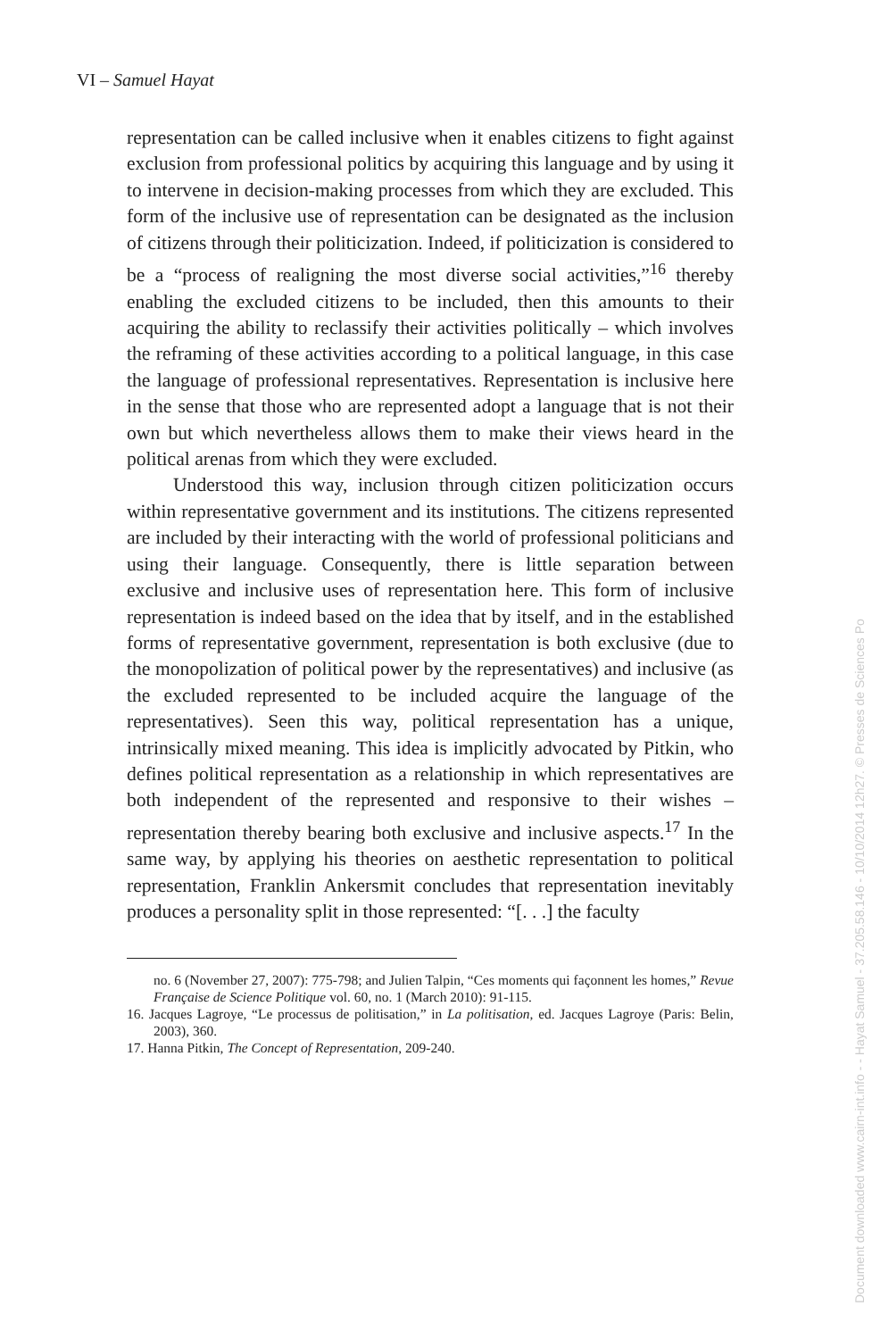VI – Samuel Hayat
representation can be called inclusive when it enables citizens to fight against exclusion from professional politics by acquiring this language and by using it to intervene in decision-making processes from which they are excluded. This form of the inclusive use of representation can be designated as the inclusion of citizens through their politicization. Indeed, if politicization is considered to be a “process of realigning the most diverse social activities,”<sup>16</sup> thereby enabling the excluded citizens to be included, then this amounts to their acquiring the ability to reclassify their activities politically – which involves the reframing of these activities according to a political language, in this case the language of professional representatives. Representation is inclusive here in the sense that those who are represented adopt a language that is not their own but which nevertheless allows them to make their views heard in the political arenas from which they were excluded.
Understood this way, inclusion through citizen politicization occurs within representative government and its institutions. The citizens represented are included by their interacting with the world of professional politicians and using their language. Consequently, there is little separation between exclusive and inclusive uses of representation here. This form of inclusive representation is indeed based on the idea that by itself, and in the established forms of representative government, representation is both exclusive (due to the monopolization of political power by the representatives) and inclusive (as the excluded represented to be included acquire the language of the representatives). Seen this way, political representation has a unique, intrinsically mixed meaning. This idea is implicitly advocated by Pitkin, who defines political representation as a relationship in which representatives are both independent of the represented and responsive to their wishes – representation thereby bearing both exclusive and inclusive aspects.<sup>17</sup> In the same way, by applying his theories on aesthetic representation to political representation, Franklin Ankersmit concludes that representation inevitably produces a personality split in those represented: “[. . .] the faculty
no. 6 (November 27, 2007): 775-798; and Julien Talpin, “Ces moments qui façonnent les homes,” Revue Française de Science Politique vol. 60, no. 1 (March 2010): 91-115.
16. Jacques Lagroye, “Le processus de politisation,” in La politisation, ed. Jacques Lagroye (Paris: Belin, 2003), 360.
17. Hanna Pitkin, The Concept of Representation, 209-240.
Document downloaded www.cairn-int.info - - Hayat Samuel - 37.205.58.146 - 10/10/2014 12h27. © Presses de Sciences Po